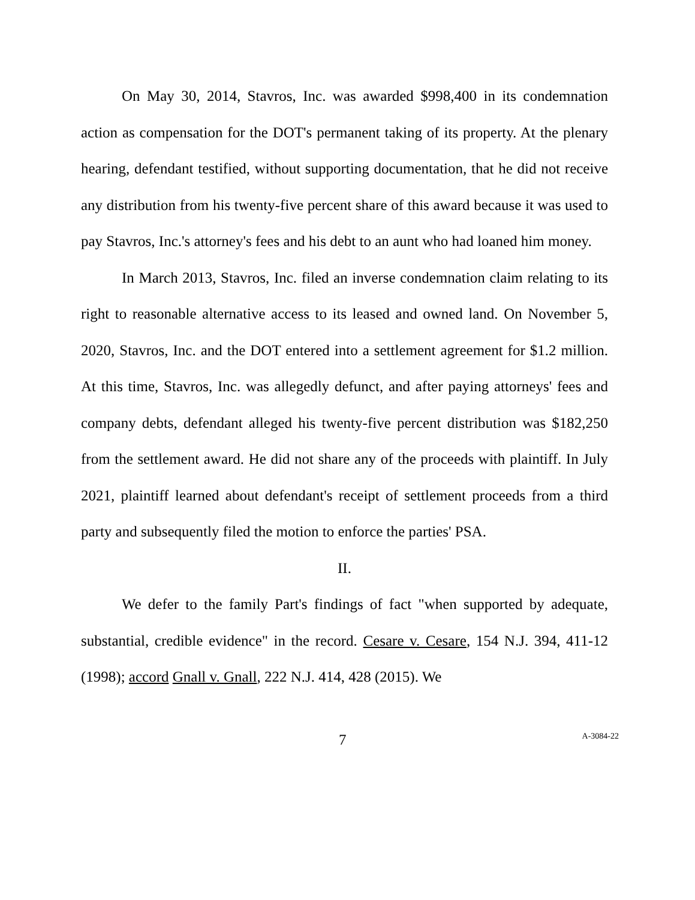On May 30, 2014, Stavros, Inc. was awarded $998,400 in its condemnation action as compensation for the DOT's permanent taking of its property. At the plenary hearing, defendant testified, without supporting documentation, that he did not receive any distribution from his twenty-five percent share of this award because it was used to pay Stavros, Inc.'s attorney's fees and his debt to an aunt who had loaned him money.
In March 2013, Stavros, Inc. filed an inverse condemnation claim relating to its right to reasonable alternative access to its leased and owned land. On November 5, 2020, Stavros, Inc. and the DOT entered into a settlement agreement for $1.2 million. At this time, Stavros, Inc. was allegedly defunct, and after paying attorneys' fees and company debts, defendant alleged his twenty-five percent distribution was $182,250 from the settlement award. He did not share any of the proceeds with plaintiff. In July 2021, plaintiff learned about defendant's receipt of settlement proceeds from a third party and subsequently filed the motion to enforce the parties' PSA.
II.
We defer to the family Part's findings of fact "when supported by adequate, substantial, credible evidence" in the record. Cesare v. Cesare, 154 N.J. 394, 411-12 (1998); accord Gnall v. Gnall, 222 N.J. 414, 428 (2015). We
7 A-3084-22